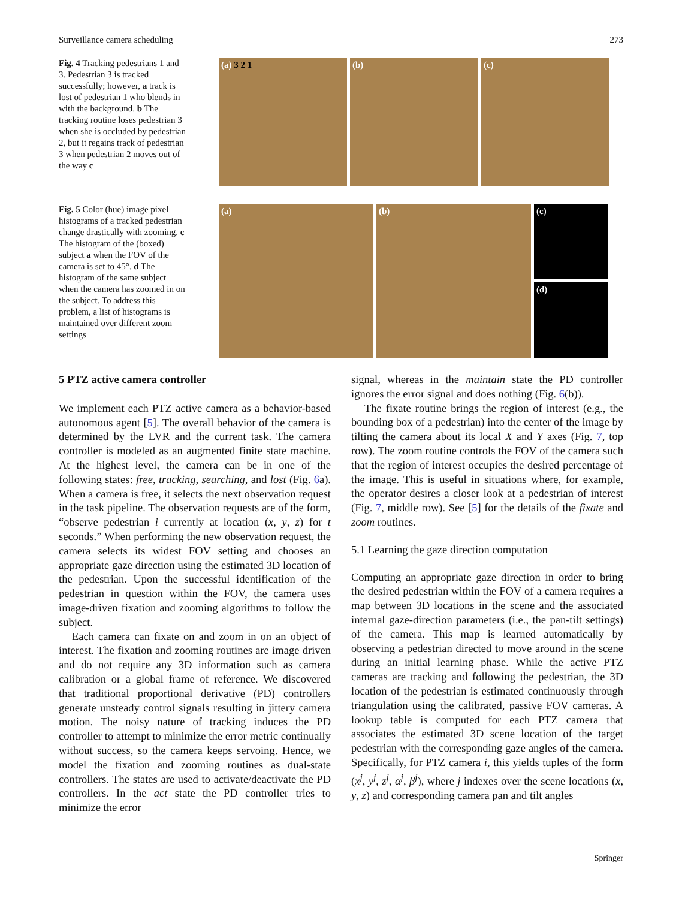Surveillance camera scheduling 273
Fig. 4 Tracking pedestrians 1 and 3. Pedestrian 3 is tracked successfully; however, a track is lost of pedestrian 1 who blends in with the background. b The tracking routine loses pedestrian 3 when she is occluded by pedestrian 2, but it regains track of pedestrian 3 when pedestrian 2 moves out of the way c
(a) 3 2 1 (b) (c)
Fig. 5 Color (hue) image pixel histograms of a tracked pedestrian change drastically with zooming. c The histogram of the (boxed) subject a when the FOV of the camera is set to 45°. d The histogram of the same subject when the camera has zoomed in on the subject. To address this problem, a list of histograms is maintained over different zoom settings
(a) (b)
(c)
(d)
5 PTZ active camera controller
We implement each PTZ active camera as a behavior-based autonomous agent [5]. The overall behavior of the camera is determined by the LVR and the current task. The camera controller is modeled as an augmented finite state machine. At the highest level, the camera can be in one of the following states: free, tracking, searching, and lost (Fig. 6a). When a camera is free, it selects the next observation request in the task pipeline. The observation requests are of the form, “observe pedestrian i currently at location (x, y, z) for t seconds.” When performing the new observation request, the camera selects its widest FOV setting and chooses an appropriate gaze direction using the estimated 3D location of the pedestrian. Upon the successful identification of the pedestrian in question within the FOV, the camera uses image-driven fixation and zooming algorithms to follow the subject.
Each camera can fixate on and zoom in on an object of interest. The fixation and zooming routines are image driven and do not require any 3D information such as camera calibration or a global frame of reference. We discovered that traditional proportional derivative (PD) controllers generate unsteady control signals resulting in jittery camera motion. The noisy nature of tracking induces the PD controller to attempt to minimize the error metric continually without success, so the camera keeps servoing. Hence, we model the fixation and zooming routines as dual-state controllers. The states are used to activate/deactivate the PD controllers. In the act state the PD controller tries to minimize the error
signal, whereas in the maintain state the PD controller ignores the error signal and does nothing (Fig. 6(b)).
The fixate routine brings the region of interest (e.g., the bounding box of a pedestrian) into the center of the image by tilting the camera about its local X and Y axes (Fig. 7, top row). The zoom routine controls the FOV of the camera such that the region of interest occupies the desired percentage of the image. This is useful in situations where, for example, the operator desires a closer look at a pedestrian of interest (Fig. 7, middle row). See [5] for the details of the fixate and zoom routines.
5.1 Learning the gaze direction computation
Computing an appropriate gaze direction in order to bring the desired pedestrian within the FOV of a camera requires a map between 3D locations in the scene and the associated internal gaze-direction parameters (i.e., the pan-tilt settings) of the camera. This map is learned automatically by observing a pedestrian directed to move around in the scene during an initial learning phase. While the active PTZ cameras are tracking and following the pedestrian, the 3D location of the pedestrian is estimated continuously through triangulation using the calibrated, passive FOV cameras. A lookup table is computed for each PTZ camera that associates the estimated 3D scene location of the target pedestrian with the corresponding gaze angles of the camera. Specifically, for PTZ camera i, this yields tuples of the form (x<sup>j</sup>, y<sup>j</sup>, z<sup>j</sup>, α<sup>j</sup>, β<sup>j</sup>), where j indexes over the scene locations (x, y, z) and corresponding camera pan and tilt angles
Springer